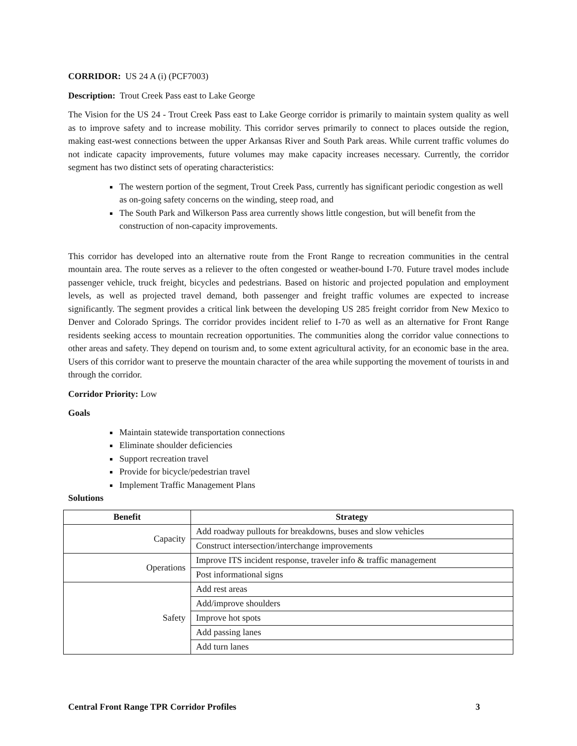CORRIDOR: US 24 A (i) (PCF7003)
Description: Trout Creek Pass east to Lake George
The Vision for the US 24 - Trout Creek Pass east to Lake George corridor is primarily to maintain system quality as well as to improve safety and to increase mobility. This corridor serves primarily to connect to places outside the region, making east-west connections between the upper Arkansas River and South Park areas. While current traffic volumes do not indicate capacity improvements, future volumes may make capacity increases necessary. Currently, the corridor segment has two distinct sets of operating characteristics:
The western portion of the segment, Trout Creek Pass, currently has significant periodic congestion as well as on-going safety concerns on the winding, steep road, and
The South Park and Wilkerson Pass area currently shows little congestion, but will benefit from the construction of non-capacity improvements.
This corridor has developed into an alternative route from the Front Range to recreation communities in the central mountain area. The route serves as a reliever to the often congested or weather-bound I-70. Future travel modes include passenger vehicle, truck freight, bicycles and pedestrians. Based on historic and projected population and employment levels, as well as projected travel demand, both passenger and freight traffic volumes are expected to increase significantly. The segment provides a critical link between the developing US 285 freight corridor from New Mexico to Denver and Colorado Springs. The corridor provides incident relief to I-70 as well as an alternative for Front Range residents seeking access to mountain recreation opportunities. The communities along the corridor value connections to other areas and safety. They depend on tourism and, to some extent agricultural activity, for an economic base in the area. Users of this corridor want to preserve the mountain character of the area while supporting the movement of tourists in and through the corridor.
Corridor Priority: Low
Goals
Maintain statewide transportation connections
Eliminate shoulder deficiencies
Support recreation travel
Provide for bicycle/pedestrian travel
Implement Traffic Management Plans
Solutions
| Benefit | Strategy |
| --- | --- |
| Capacity | Add roadway pullouts for breakdowns, buses and slow vehicles |
| | Construct intersection/interchange improvements |
| Operations | Improve ITS incident response, traveler info & traffic management |
| | Post informational signs |
| Safety | Add rest areas |
| | Add/improve shoulders |
| | Improve hot spots |
| | Add passing lanes |
| | Add turn lanes |
Central Front Range TPR Corridor Profiles 3